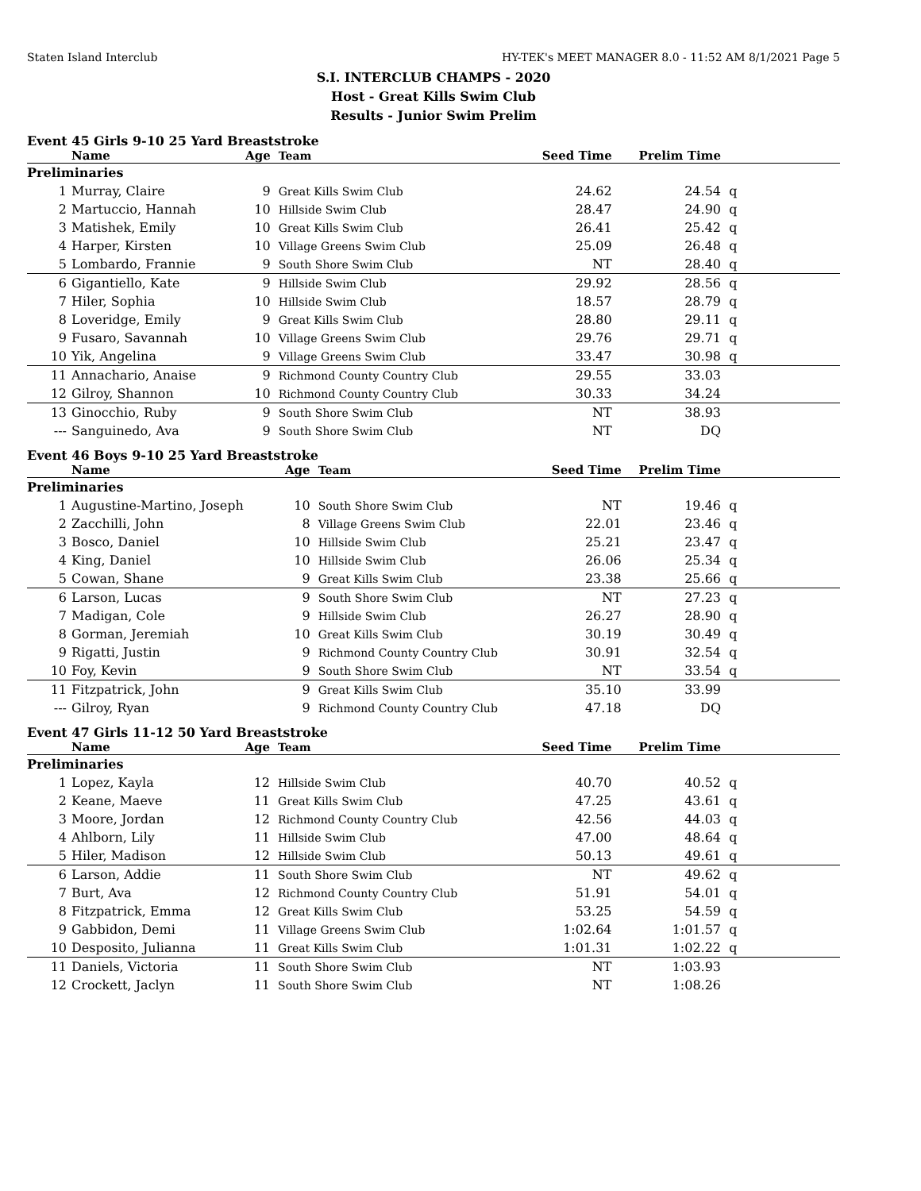Staten Island Interclub HY-TEK's MEET MANAGER 8.0 - 11:52 AM 8/1/2021 Page 5
S.I. INTERCLUB CHAMPS - 2020
Host - Great Kills Swim Club
Results - Junior Swim Prelim
Event 45 Girls 9-10 25 Yard Breaststroke
| | Name | Age | Team | Seed Time | Prelim Time | |
| --- | --- | --- | --- | --- | --- | --- |
| Preliminaries | | | | | | |
| 1 | Murray, Claire | 9 | Great Kills Swim Club | 24.62 | 24.54 | q |
| 2 | Martuccio, Hannah | 10 | Hillside Swim Club | 28.47 | 24.90 | q |
| 3 | Matishek, Emily | 10 | Great Kills Swim Club | 26.41 | 25.42 | q |
| 4 | Harper, Kirsten | 10 | Village Greens Swim Club | 25.09 | 26.48 | q |
| 5 | Lombardo, Frannie | 9 | South Shore Swim Club | NT | 28.40 | q |
| 6 | Gigantiello, Kate | 9 | Hillside Swim Club | 29.92 | 28.56 | q |
| 7 | Hiler, Sophia | 10 | Hillside Swim Club | 18.57 | 28.79 | q |
| 8 | Loveridge, Emily | 9 | Great Kills Swim Club | 28.80 | 29.11 | q |
| 9 | Fusaro, Savannah | 10 | Village Greens Swim Club | 29.76 | 29.71 | q |
| 10 | Yik, Angelina | 9 | Village Greens Swim Club | 33.47 | 30.98 | q |
| 11 | Annachario, Anaise | 9 | Richmond County Country Club | 29.55 | 33.03 | |
| 12 | Gilroy, Shannon | 10 | Richmond County Country Club | 30.33 | 34.24 | |
| 13 | Ginocchio, Ruby | 9 | South Shore Swim Club | NT | 38.93 | |
| --- | Sanguinedo, Ava | 9 | South Shore Swim Club | NT | DQ | |
Event 46 Boys 9-10 25 Yard Breaststroke
| | Name | Age | Team | Seed Time | Prelim Time | |
| --- | --- | --- | --- | --- | --- | --- |
| Preliminaries | | | | | | |
| 1 | Augustine-Martino, Joseph | 10 | South Shore Swim Club | NT | 19.46 | q |
| 2 | Zacchilli, John | 8 | Village Greens Swim Club | 22.01 | 23.46 | q |
| 3 | Bosco, Daniel | 10 | Hillside Swim Club | 25.21 | 23.47 | q |
| 4 | King, Daniel | 10 | Hillside Swim Club | 26.06 | 25.34 | q |
| 5 | Cowan, Shane | 9 | Great Kills Swim Club | 23.38 | 25.66 | q |
| 6 | Larson, Lucas | 9 | South Shore Swim Club | NT | 27.23 | q |
| 7 | Madigan, Cole | 9 | Hillside Swim Club | 26.27 | 28.90 | q |
| 8 | Gorman, Jeremiah | 10 | Great Kills Swim Club | 30.19 | 30.49 | q |
| 9 | Rigatti, Justin | 9 | Richmond County Country Club | 30.91 | 32.54 | q |
| 10 | Foy, Kevin | 9 | South Shore Swim Club | NT | 33.54 | q |
| 11 | Fitzpatrick, John | 9 | Great Kills Swim Club | 35.10 | 33.99 | |
| --- | Gilroy, Ryan | 9 | Richmond County Country Club | 47.18 | DQ | |
Event 47 Girls 11-12 50 Yard Breaststroke
| | Name | Age | Team | Seed Time | Prelim Time | |
| --- | --- | --- | --- | --- | --- | --- |
| Preliminaries | | | | | | |
| 1 | Lopez, Kayla | 12 | Hillside Swim Club | 40.70 | 40.52 | q |
| 2 | Keane, Maeve | 11 | Great Kills Swim Club | 47.25 | 43.61 | q |
| 3 | Moore, Jordan | 12 | Richmond County Country Club | 42.56 | 44.03 | q |
| 4 | Ahlborn, Lily | 11 | Hillside Swim Club | 47.00 | 48.64 | q |
| 5 | Hiler, Madison | 12 | Hillside Swim Club | 50.13 | 49.61 | q |
| 6 | Larson, Addie | 11 | South Shore Swim Club | NT | 49.62 | q |
| 7 | Burt, Ava | 12 | Richmond County Country Club | 51.91 | 54.01 | q |
| 8 | Fitzpatrick, Emma | 12 | Great Kills Swim Club | 53.25 | 54.59 | q |
| 9 | Gabbidon, Demi | 11 | Village Greens Swim Club | 1:02.64 | 1:01.57 | q |
| 10 | Desposito, Julianna | 11 | Great Kills Swim Club | 1:01.31 | 1:02.22 | q |
| 11 | Daniels, Victoria | 11 | South Shore Swim Club | NT | 1:03.93 | |
| 12 | Crockett, Jaclyn | 11 | South Shore Swim Club | NT | 1:08.26 | |